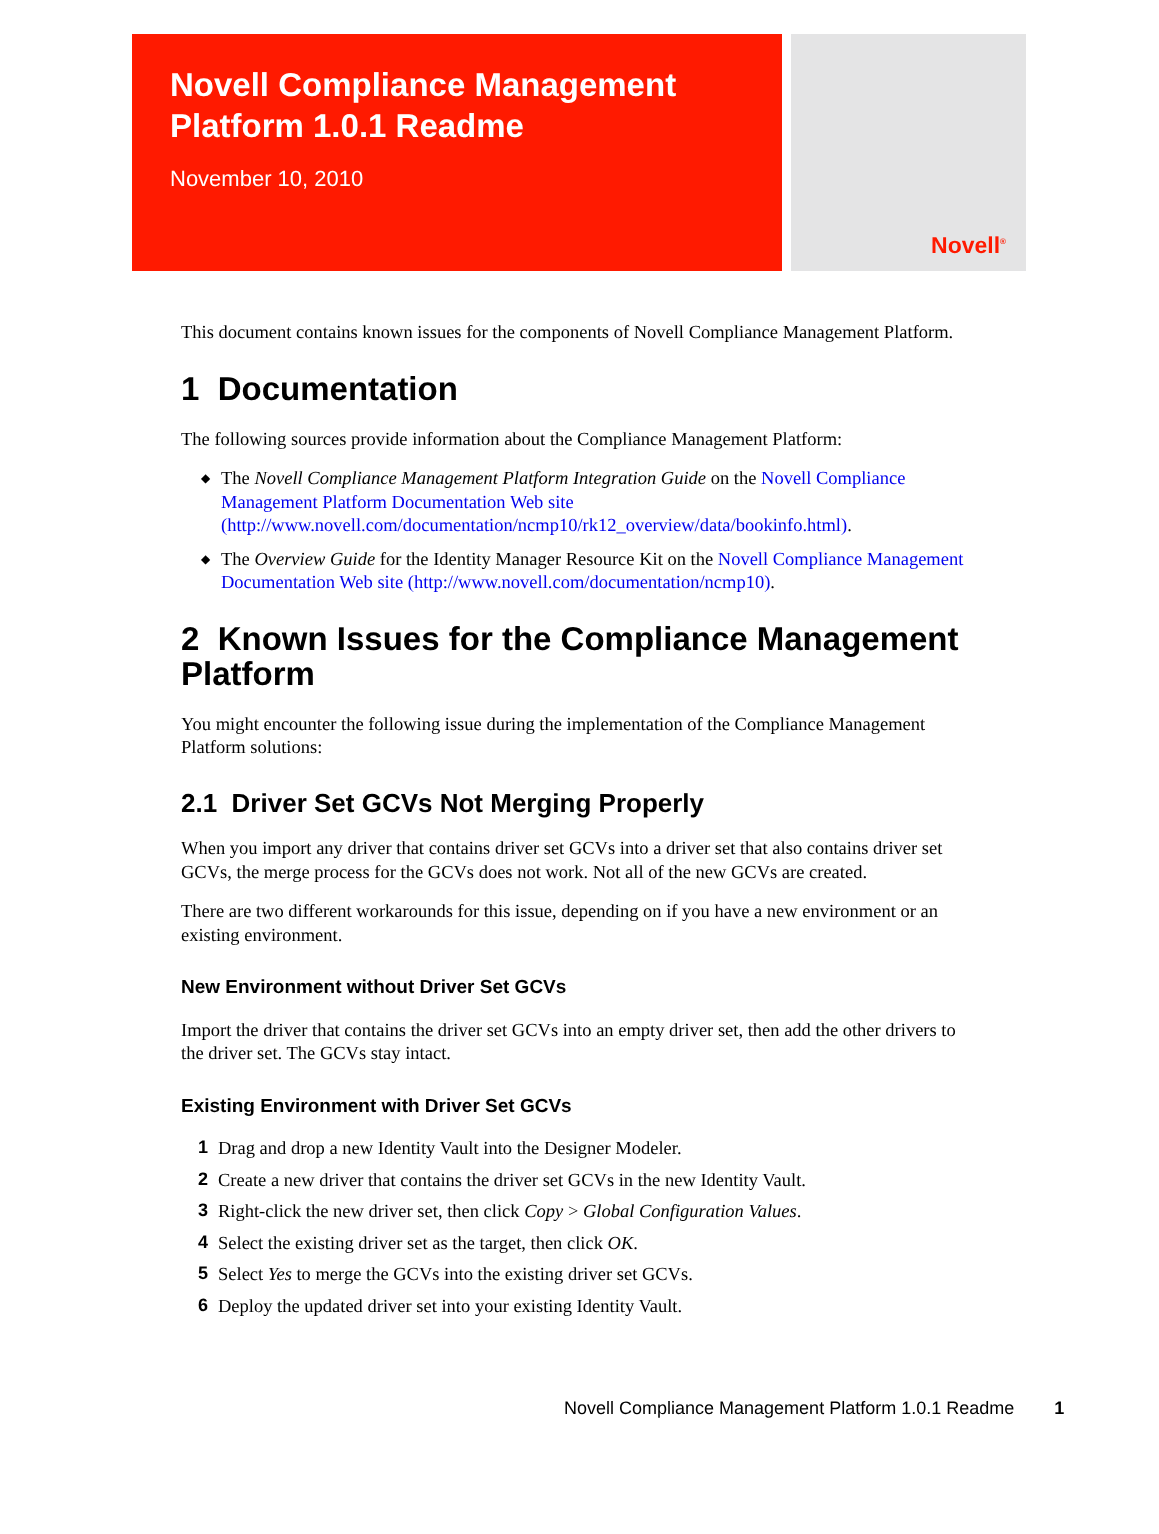Novell Compliance Management Platform 1.0.1 Readme
November 10, 2010
Novell<sup>®</sup>
This document contains known issues for the components of Novell Compliance Management Platform.
1 Documentation
The following sources provide information about the Compliance Management Platform:
◆ The Novell Compliance Management Platform Integration Guide on the Novell Compliance Management Platform Documentation Web site (http://www.novell.com/documentation/ncmp10/rk12_overview/data/bookinfo.html).
◆ The Overview Guide for the Identity Manager Resource Kit on the Novell Compliance Management Documentation Web site (http://www.novell.com/documentation/ncmp10).
2 Known Issues for the Compliance Management Platform
You might encounter the following issue during the implementation of the Compliance Management Platform solutions:
2.1 Driver Set GCVs Not Merging Properly
When you import any driver that contains driver set GCVs into a driver set that also contains driver set GCVs, the merge process for the GCVs does not work. Not all of the new GCVs are created.
There are two different workarounds for this issue, depending on if you have a new environment or an existing environment.
New Environment without Driver Set GCVs
Import the driver that contains the driver set GCVs into an empty driver set, then add the other drivers to the driver set. The GCVs stay intact.
Existing Environment with Driver Set GCVs
1 Drag and drop a new Identity Vault into the Designer Modeler.
2 Create a new driver that contains the driver set GCVs in the new Identity Vault.
3 Right-click the new driver set, then click Copy > Global Configuration Values.
4 Select the existing driver set as the target, then click OK.
5 Select Yes to merge the GCVs into the existing driver set GCVs.
6 Deploy the updated driver set into your existing Identity Vault.
Novell Compliance Management Platform 1.0.1 Readme 1